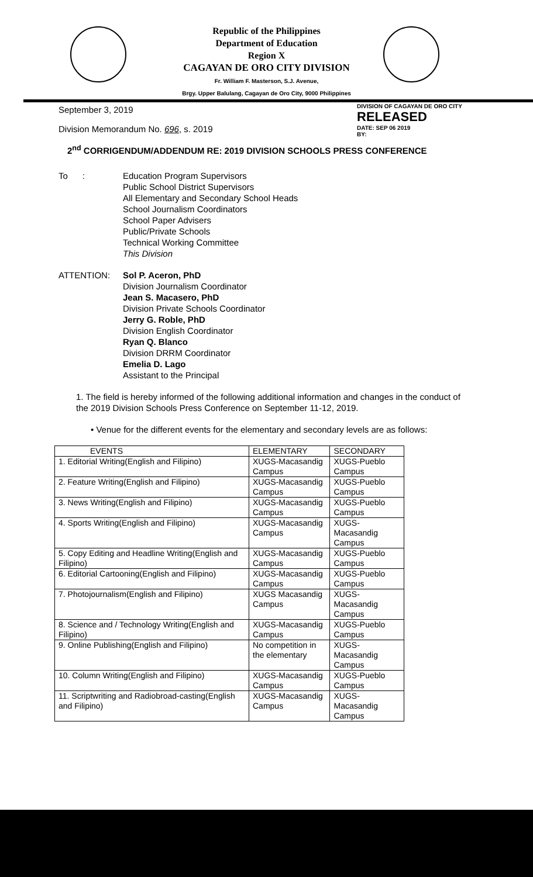Republic of the Philippines
Department of Education
Region X
CAGAYAN DE ORO CITY DIVISION
Fr. William F. Masterson, S.J. Avenue,
Brgy. Upper Balulang, Cagayan de Oro City, 9000 Philippines
DIVISION OF CAGAYAN DE ORO CITY
RELEASED
DATE: SEP 06 2019
BY:
September 3, 2019
Division Memorandum No. 696, s. 2019
2<sup>nd</sup> CORRIGENDUM/ADDENDUM RE: 2019 DIVISION SCHOOLS PRESS CONFERENCE
To : Education Program Supervisors
Public School District Supervisors
All Elementary and Secondary School Heads
School Journalism Coordinators
School Paper Advisers
Public/Private Schools
Technical Working Committee
This Division
ATTENTION: Sol P. Aceron, PhD
Division Journalism Coordinator
Jean S. Macasero, PhD
Division Private Schools Coordinator
Jerry G. Roble, PhD
Division English Coordinator
Ryan Q. Blanco
Division DRRM Coordinator
Emelia D. Lago
Assistant to the Principal
1. The field is hereby informed of the following additional information and changes in the conduct of the 2019 Division Schools Press Conference on September 11-12, 2019.
• Venue for the different events for the elementary and secondary levels are as follows:
| EVENTS | ELEMENTARY | SECONDARY |
| 1. Editorial Writing(English and Filipino) | XUGS-Macasandig Campus | XUGS-Pueblo Campus |
| 2. Feature Writing(English and Filipino) | XUGS-Macasandig Campus | XUGS-Pueblo Campus |
| 3. News Writing(English and Filipino) | XUGS-Macasandig Campus | XUGS-Pueblo Campus |
| 4. Sports Writing(English and Filipino) | XUGS-Macasandig Campus | XUGS-Macasandig Campus |
| 5. Copy Editing and Headline Writing(English and Filipino) | XUGS-Macasandig Campus | XUGS-Pueblo Campus |
| 6. Editorial Cartooning(English and Filipino) | XUGS-Macasandig Campus | XUGS-Pueblo Campus |
| 7. Photojournalism(English and Filipino) | XUGS Macasandig Campus | XUGS-Macasandig Campus |
| 8. Science and / Technology Writing(English and Filipino) | XUGS-Macasandig Campus | XUGS-Pueblo Campus |
| 9. Online Publishing(English and Filipino) | No competition in the elementary | XUGS-Macasandig Campus |
| 10. Column Writing(English and Filipino) | XUGS-Macasandig Campus | XUGS-Pueblo Campus |
| 11. Scriptwriting and Radiobroad-casting(English and Filipino) | XUGS-Macasandig Campus | XUGS-Macasandig Campus |